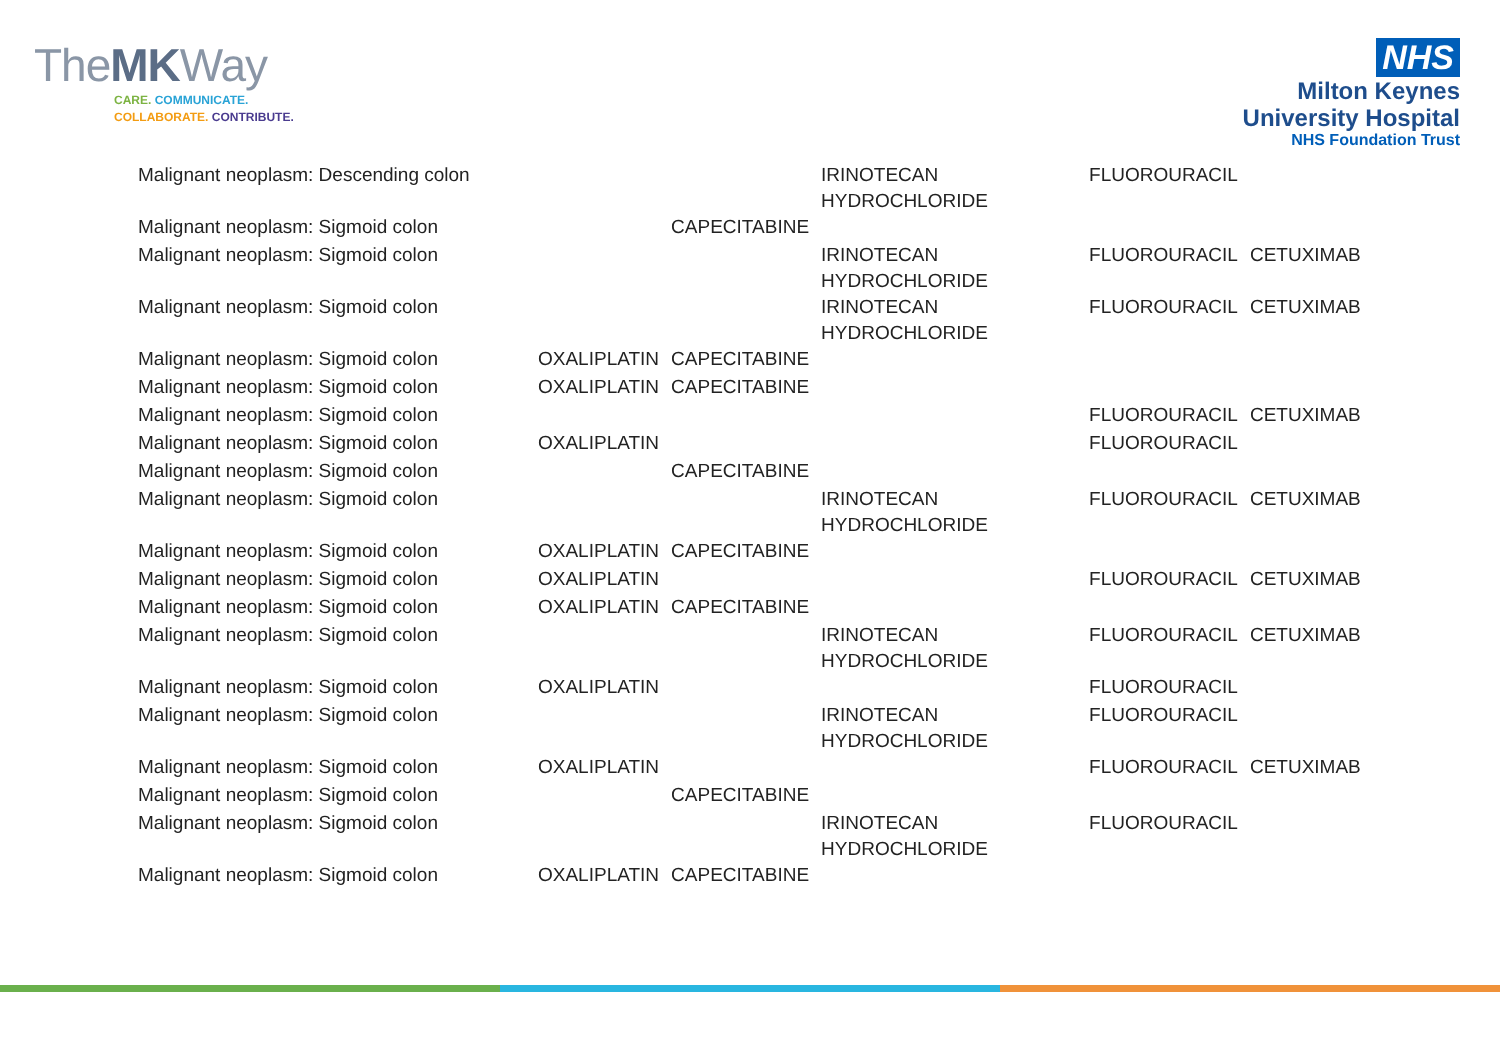TheMKWay
CARE. COMMUNICATE.
COLLABORATE. CONTRIBUTE.
NHS
Milton Keynes
University Hospital
NHS Foundation Trust
| Malignant neoplasm: Descending colon | | | IRINOTECAN HYDROCHLORIDE | FLUOROURACIL | |
| Malignant neoplasm: Sigmoid colon | | CAPECITABINE | | | |
| Malignant neoplasm: Sigmoid colon | | | IRINOTECAN HYDROCHLORIDE | FLUOROURACIL | CETUXIMAB |
| Malignant neoplasm: Sigmoid colon | | | IRINOTECAN HYDROCHLORIDE | FLUOROURACIL | CETUXIMAB |
| Malignant neoplasm: Sigmoid colon | OXALIPLATIN | CAPECITABINE | | | |
| Malignant neoplasm: Sigmoid colon | OXALIPLATIN | CAPECITABINE | | | |
| Malignant neoplasm: Sigmoid colon | | | | FLUOROURACIL | CETUXIMAB |
| Malignant neoplasm: Sigmoid colon | OXALIPLATIN | | | FLUOROURACIL | |
| Malignant neoplasm: Sigmoid colon | | CAPECITABINE | | | |
| Malignant neoplasm: Sigmoid colon | | | IRINOTECAN HYDROCHLORIDE | FLUOROURACIL | CETUXIMAB |
| Malignant neoplasm: Sigmoid colon | OXALIPLATIN | CAPECITABINE | | | |
| Malignant neoplasm: Sigmoid colon | OXALIPLATIN | | | FLUOROURACIL | CETUXIMAB |
| Malignant neoplasm: Sigmoid colon | OXALIPLATIN | CAPECITABINE | | | |
| Malignant neoplasm: Sigmoid colon | | | IRINOTECAN HYDROCHLORIDE | FLUOROURACIL | CETUXIMAB |
| Malignant neoplasm: Sigmoid colon | OXALIPLATIN | | | FLUOROURACIL | |
| Malignant neoplasm: Sigmoid colon | | | IRINOTECAN HYDROCHLORIDE | FLUOROURACIL | |
| Malignant neoplasm: Sigmoid colon | OXALIPLATIN | | | FLUOROURACIL | CETUXIMAB |
| Malignant neoplasm: Sigmoid colon | | CAPECITABINE | | | |
| Malignant neoplasm: Sigmoid colon | | | IRINOTECAN HYDROCHLORIDE | FLUOROURACIL | |
| Malignant neoplasm: Sigmoid colon | OXALIPLATIN | CAPECITABINE | | | |